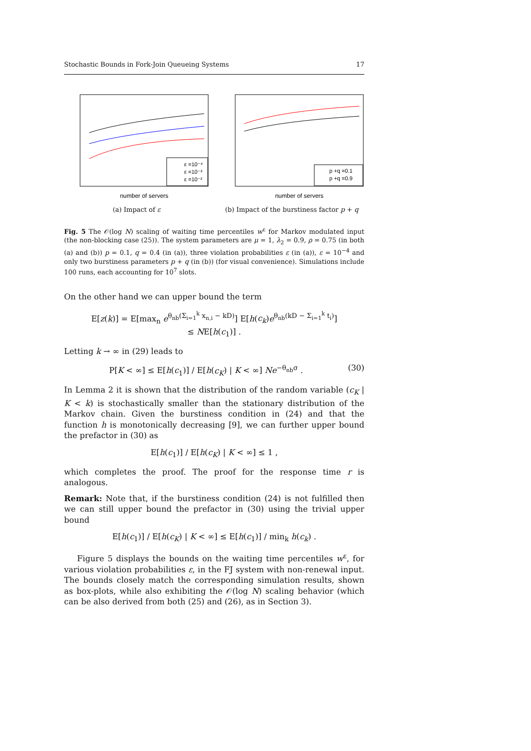Stochastic Bounds in Fork-Join Queueing Systems 17
ε =10⁻⁴
ε =10⁻³
ε =10⁻²
number of servers
(a) Impact of ε
p +q =0.1
p +q =0.9
number of servers
(b) Impact of the burstiness factor p + q
Fig. 5 The 𝒪(log N) scaling of waiting time percentiles w<sup>ε</sup> for Markov modulated input (the non-blocking case (25)). The system parameters are μ = 1, λ<sub>2</sub> = 0.9, ρ = 0.75 (in both (a) and (b)) p = 0.1, q = 0.4 (in (a)), three violation probabilities ε (in (a)), ε = 10<sup>−4</sup> and only two burstiness parameters p + q (in (b)) (for visual convenience). Simulations include 100 runs, each accounting for 10<sup>7</sup> slots.
On the other hand we can upper bound the term
E[z(k)] = E[max<sub>n</sub> e<sup>θ<sub>nb</sub>(Σ<sub>i=1</sub><sup>k</sup> x<sub>n,i</sub> − kD)</sup>] E[h(c<sub>k</sub>)e<sup>θ<sub>nb</sub>(kD − Σ<sub>i=1</sub><sup>k</sup> t<sub>i</sub>)</sup>]
≤ NE[h(c<sub>1</sub>)] .
Letting k → ∞ in (29) leads to
P[K < ∞] ≤ E[h(c<sub>1</sub>)] / E[h(c<sub>K</sub>) | K < ∞] Ne<sup>−θ<sub>nb</sub>σ</sup> . (30)
In Lemma 2 it is shown that the distribution of the random variable (c<sub>K</sub> | K < k) is stochastically smaller than the stationary distribution of the Markov chain. Given the burstiness condition in (24) and that the function h is monotonically decreasing [9], we can further upper bound the prefactor in (30) as
E[h(c<sub>1</sub>)] / E[h(c<sub>K</sub>) | K < ∞] ≤ 1 ,
which completes the proof. The proof for the response time r is analogous.
Remark: Note that, if the burstiness condition (24) is not fulfilled then we can still upper bound the prefactor in (30) using the trivial upper bound
E[h(c<sub>1</sub>)] / E[h(c<sub>K</sub>) | K < ∞] ≤ E[h(c<sub>1</sub>)] / min<sub>k</sub> h(c<sub>k</sub>) .
Figure 5 displays the bounds on the waiting time percentiles w<sup>ε</sup>, for various violation probabilities ε, in the FJ system with non-renewal input. The bounds closely match the corresponding simulation results, shown as box-plots, while also exhibiting the 𝒪(log N) scaling behavior (which can be also derived from both (25) and (26), as in Section 3).